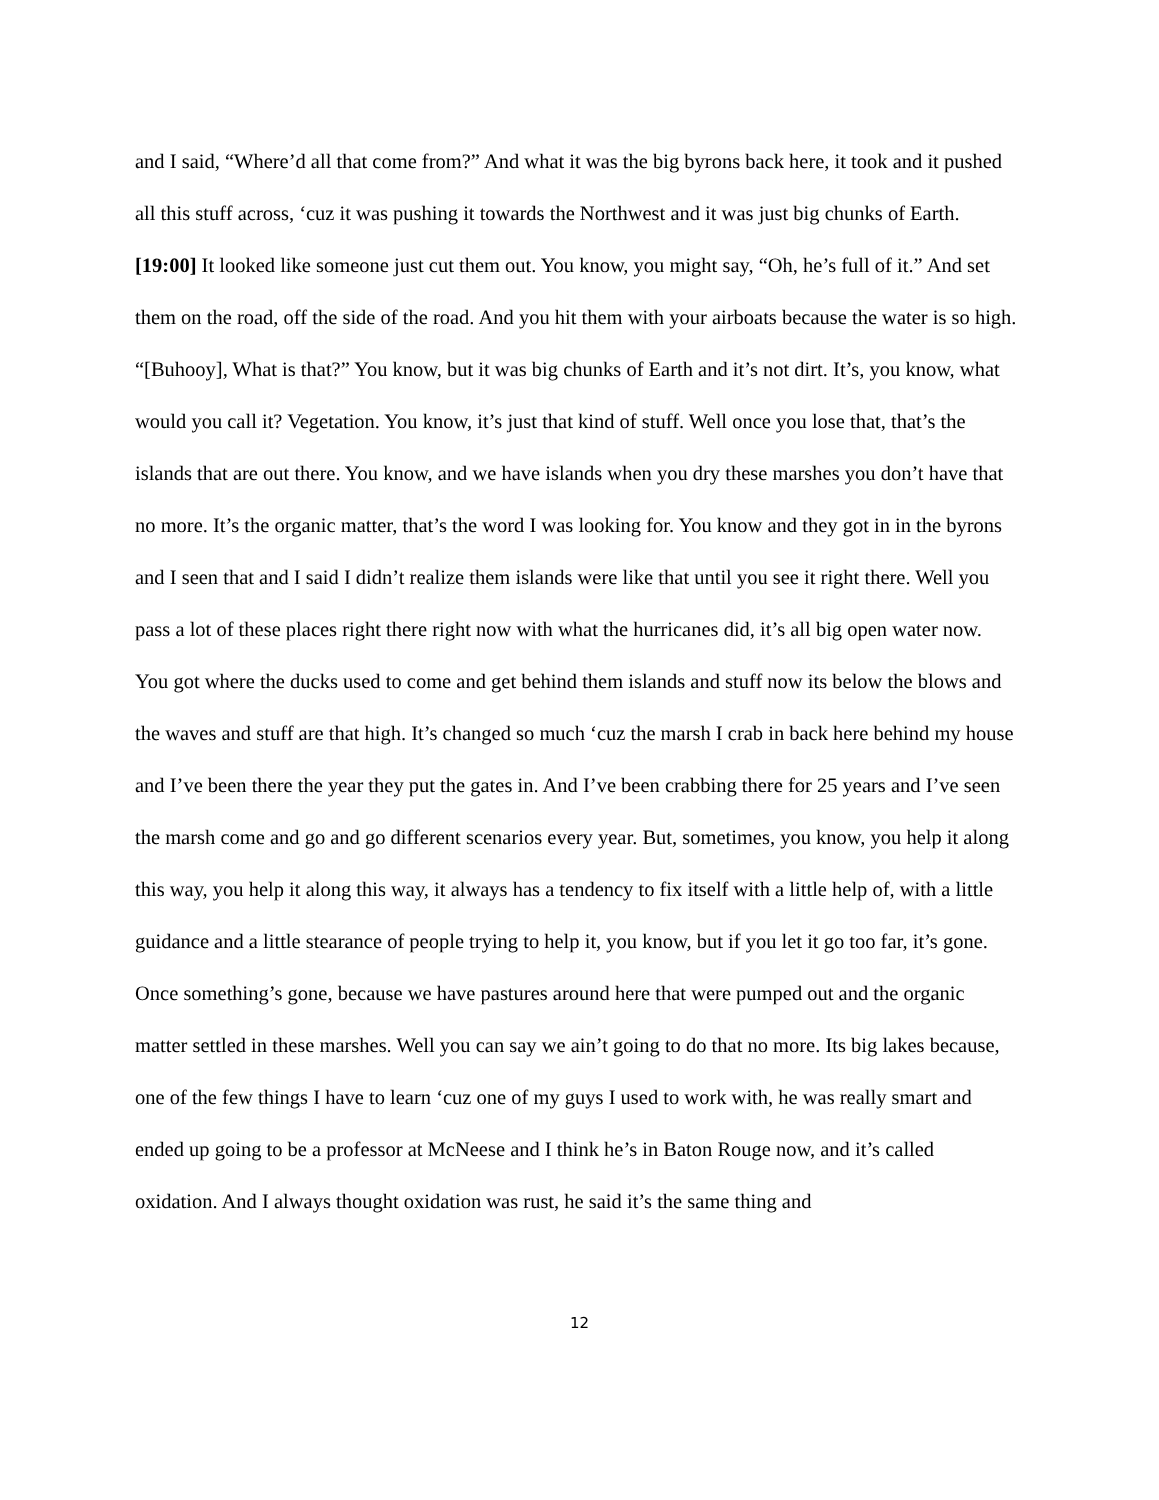and I said, “Where’d all that come from?” And what it was the big byrons back here, it took and it pushed all this stuff across, ‘cuz it was pushing it towards the Northwest and it was just big chunks of Earth. [19:00] It looked like someone just cut them out. You know, you might say, “Oh, he’s full of it.” And set them on the road, off the side of the road. And you hit them with your airboats because the water is so high. “[Buhooy], What is that?” You know, but it was big chunks of Earth and it’s not dirt. It’s, you know, what would you call it? Vegetation. You know, it’s just that kind of stuff. Well once you lose that, that’s the islands that are out there. You know, and we have islands when you dry these marshes you don’t have that no more. It’s the organic matter, that’s the word I was looking for. You know and they got in in the byrons and I seen that and I said I didn’t realize them islands were like that until you see it right there. Well you pass a lot of these places right there right now with what the hurricanes did, it’s all big open water now. You got where the ducks used to come and get behind them islands and stuff now its below the blows and the waves and stuff are that high. It’s changed so much ‘cuz the marsh I crab in back here behind my house and I’ve been there the year they put the gates in. And I’ve been crabbing there for 25 years and I’ve seen the marsh come and go and go different scenarios every year. But, sometimes, you know, you help it along this way, you help it along this way, it always has a tendency to fix itself with a little help of, with a little guidance and a little stearance of people trying to help it, you know, but if you let it go too far, it’s gone. Once something’s gone, because we have pastures around here that were pumped out and the organic matter settled in these marshes. Well you can say we ain’t going to do that no more. Its big lakes because, one of the few things I have to learn ‘cuz one of my guys I used to work with, he was really smart and ended up going to be a professor at McNeese and I think he’s in Baton Rouge now, and it’s called oxidation. And I always thought oxidation was rust, he said it’s the same thing and
12